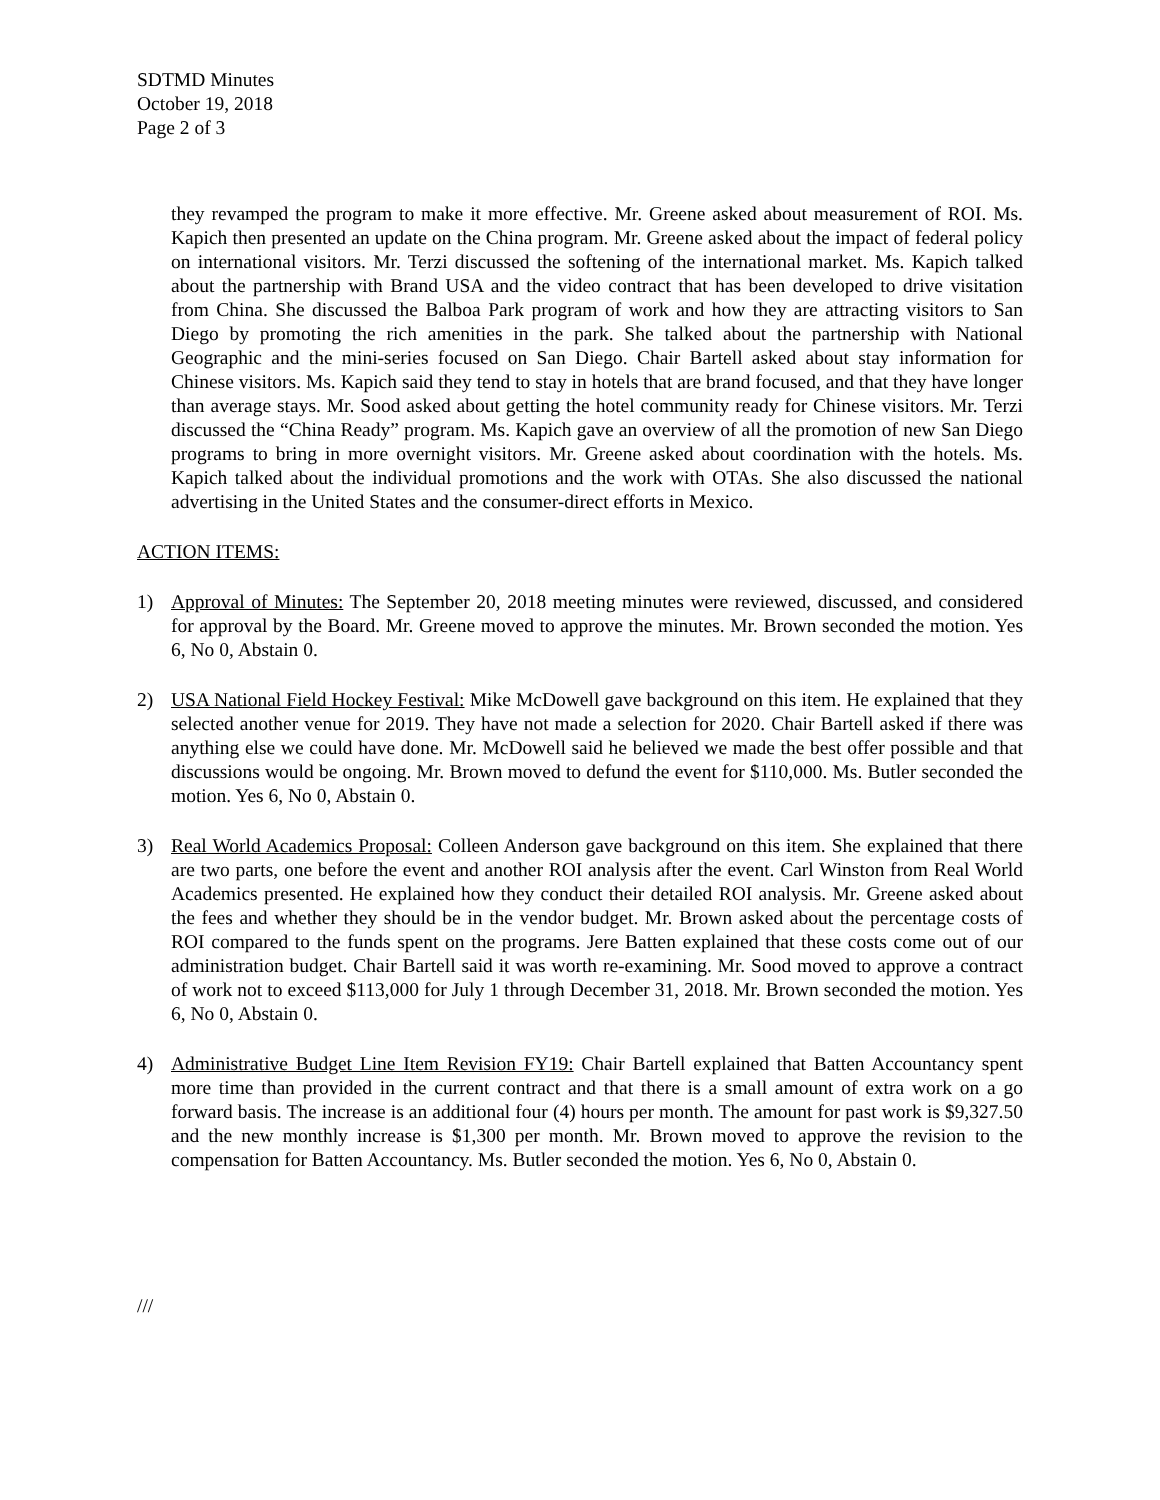SDTMD Minutes
October 19, 2018
Page 2 of 3
they revamped the program to make it more effective. Mr. Greene asked about measurement of ROI. Ms. Kapich then presented an update on the China program. Mr. Greene asked about the impact of federal policy on international visitors. Mr. Terzi discussed the softening of the international market. Ms. Kapich talked about the partnership with Brand USA and the video contract that has been developed to drive visitation from China. She discussed the Balboa Park program of work and how they are attracting visitors to San Diego by promoting the rich amenities in the park. She talked about the partnership with National Geographic and the mini-series focused on San Diego. Chair Bartell asked about stay information for Chinese visitors. Ms. Kapich said they tend to stay in hotels that are brand focused, and that they have longer than average stays. Mr. Sood asked about getting the hotel community ready for Chinese visitors. Mr. Terzi discussed the “China Ready” program. Ms. Kapich gave an overview of all the promotion of new San Diego programs to bring in more overnight visitors. Mr. Greene asked about coordination with the hotels. Ms. Kapich talked about the individual promotions and the work with OTAs. She also discussed the national advertising in the United States and the consumer-direct efforts in Mexico.
ACTION ITEMS:
1) Approval of Minutes: The September 20, 2018 meeting minutes were reviewed, discussed, and considered for approval by the Board. Mr. Greene moved to approve the minutes. Mr. Brown seconded the motion. Yes 6, No 0, Abstain 0.
2) USA National Field Hockey Festival: Mike McDowell gave background on this item. He explained that they selected another venue for 2019. They have not made a selection for 2020. Chair Bartell asked if there was anything else we could have done. Mr. McDowell said he believed we made the best offer possible and that discussions would be ongoing. Mr. Brown moved to defund the event for $110,000. Ms. Butler seconded the motion. Yes 6, No 0, Abstain 0.
3) Real World Academics Proposal: Colleen Anderson gave background on this item. She explained that there are two parts, one before the event and another ROI analysis after the event. Carl Winston from Real World Academics presented. He explained how they conduct their detailed ROI analysis. Mr. Greene asked about the fees and whether they should be in the vendor budget. Mr. Brown asked about the percentage costs of ROI compared to the funds spent on the programs. Jere Batten explained that these costs come out of our administration budget. Chair Bartell said it was worth re-examining. Mr. Sood moved to approve a contract of work not to exceed $113,000 for July 1 through December 31, 2018. Mr. Brown seconded the motion. Yes 6, No 0, Abstain 0.
4) Administrative Budget Line Item Revision FY19: Chair Bartell explained that Batten Accountancy spent more time than provided in the current contract and that there is a small amount of extra work on a go forward basis. The increase is an additional four (4) hours per month. The amount for past work is $9,327.50 and the new monthly increase is $1,300 per month. Mr. Brown moved to approve the revision to the compensation for Batten Accountancy. Ms. Butler seconded the motion. Yes 6, No 0, Abstain 0.
///